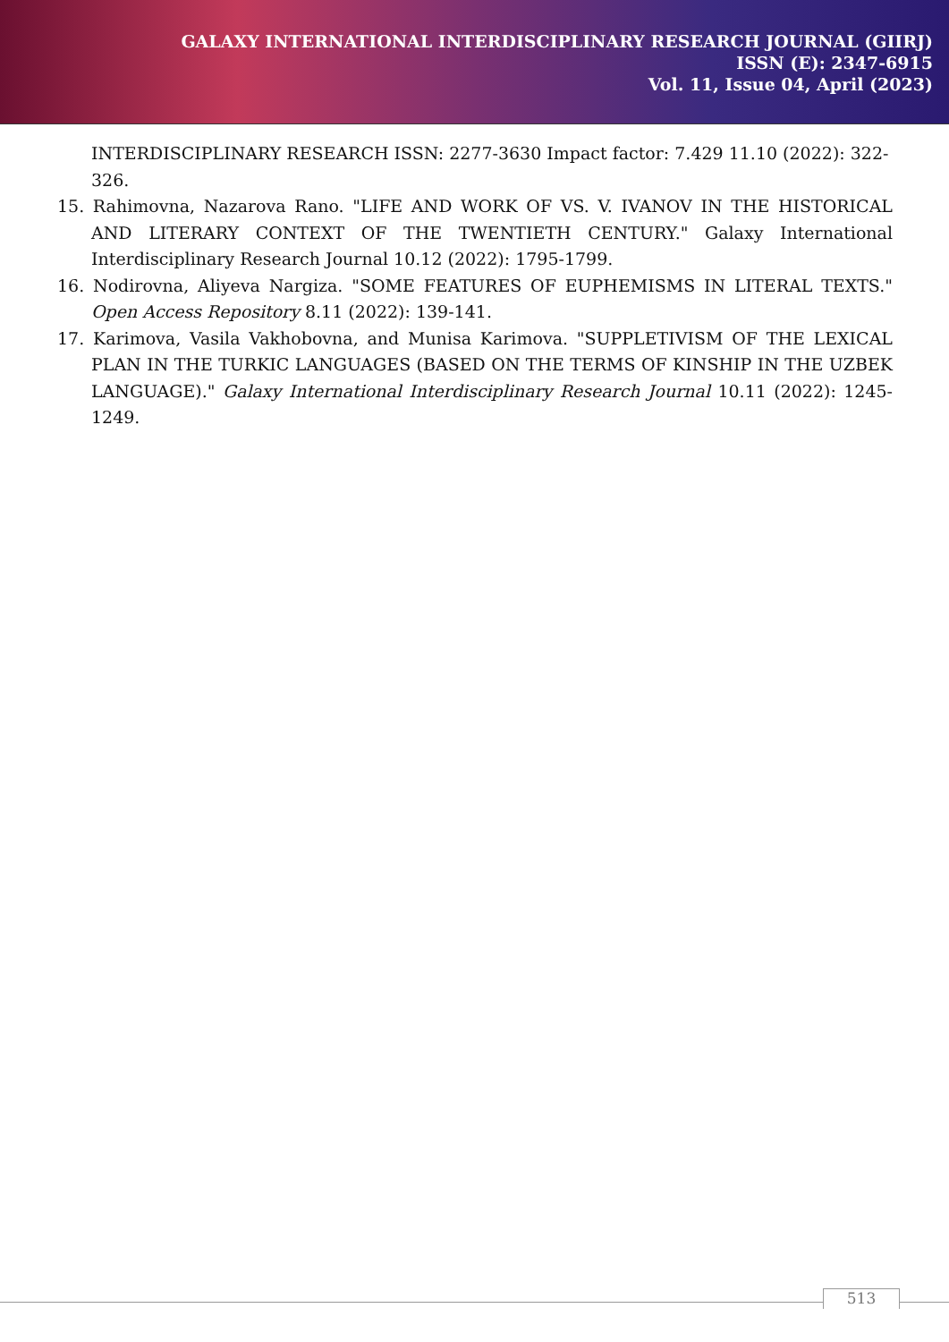GALAXY INTERNATIONAL INTERDISCIPLINARY RESEARCH JOURNAL (GIIRJ)
ISSN (E): 2347-6915
Vol. 11, Issue 04, April (2023)
INTERDISCIPLINARY RESEARCH ISSN: 2277-3630 Impact factor: 7.429 11.10 (2022): 322-326.
15. Rahimovna, Nazarova Rano. "LIFE AND WORK OF VS. V. IVANOV IN THE HISTORICAL AND LITERARY CONTEXT OF THE TWENTIETH CENTURY." Galaxy International Interdisciplinary Research Journal 10.12 (2022): 1795-1799.
16. Nodirovna, Aliyeva Nargiza. "SOME FEATURES OF EUPHEMISMS IN LITERAL TEXTS." Open Access Repository 8.11 (2022): 139-141.
17. Karimova, Vasila Vakhobovna, and Munisa Karimova. "SUPPLETIVISM OF THE LEXICAL PLAN IN THE TURKIC LANGUAGES (BASED ON THE TERMS OF KINSHIP IN THE UZBEK LANGUAGE)." Galaxy International Interdisciplinary Research Journal 10.11 (2022): 1245-1249.
513